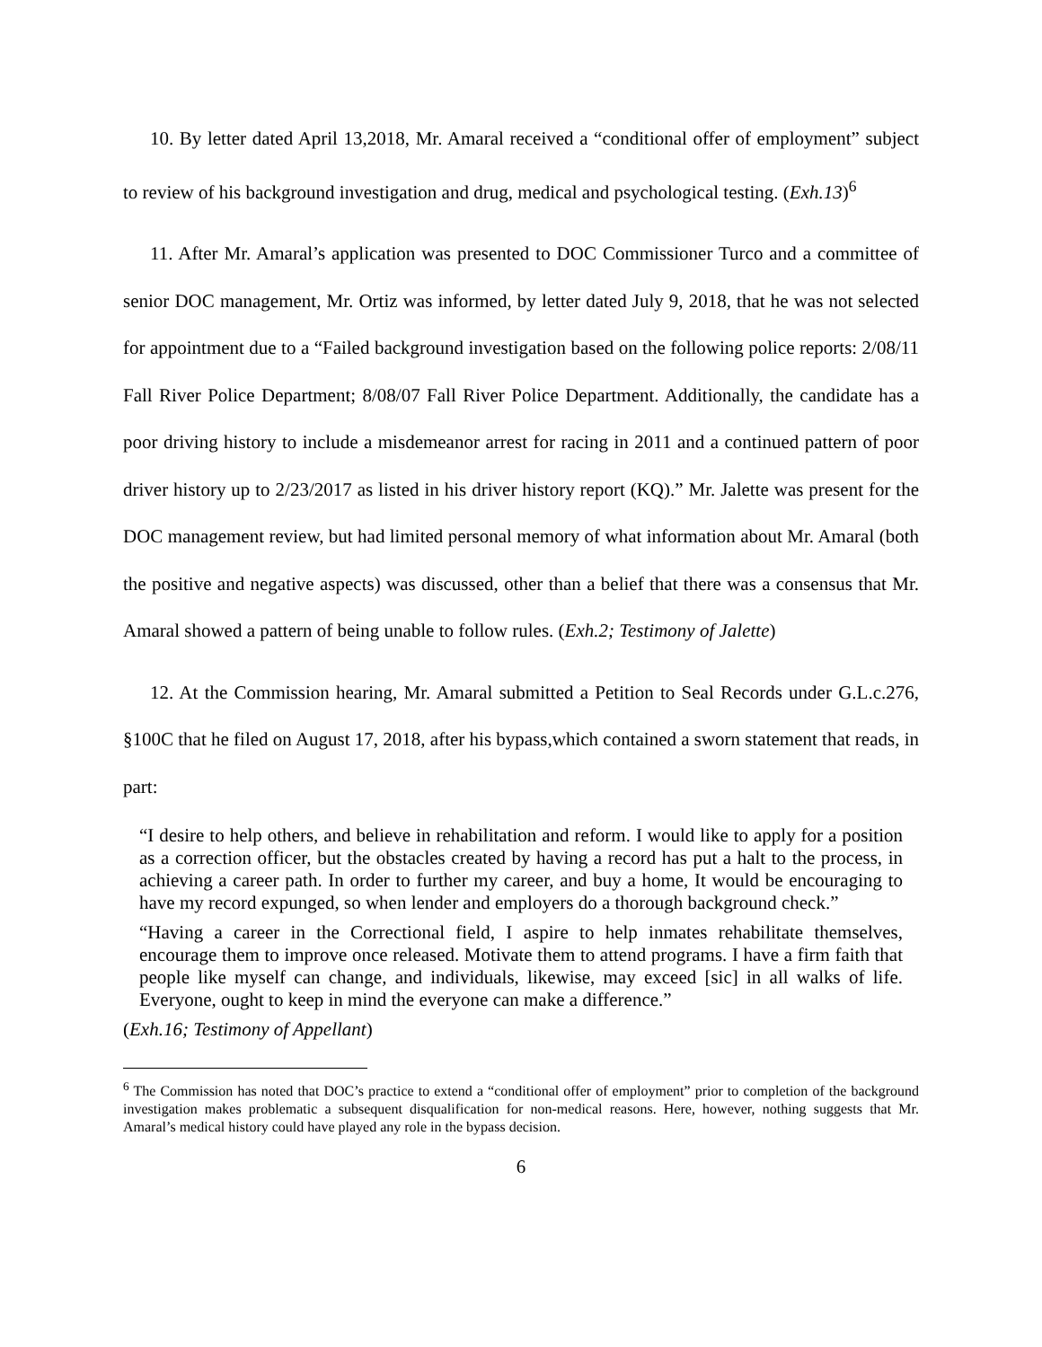10. By letter dated April 13,2018, Mr. Amaral received a “conditional offer of employment” subject to review of his background investigation and drug, medical and psychological testing. (Exh.13)<sup>6</sup>
11. After Mr. Amaral’s application was presented to DOC Commissioner Turco and a committee of senior DOC management, Mr. Ortiz was informed, by letter dated July 9, 2018, that he was not selected for appointment due to a “Failed background investigation based on the following police reports: 2/08/11 Fall River Police Department; 8/08/07 Fall River Police Department. Additionally, the candidate has a poor driving history to include a misdemeanor arrest for racing in 2011 and a continued pattern of poor driver history up to 2/23/2017 as listed in his driver history report (KQ).” Mr. Jalette was present for the DOC management review, but had limited personal memory of what information about Mr. Amaral (both the positive and negative aspects) was discussed, other than a belief that there was a consensus that Mr. Amaral showed a pattern of being unable to follow rules. (Exh.2; Testimony of Jalette)
12. At the Commission hearing, Mr. Amaral submitted a Petition to Seal Records under G.L.c.276, §100C that he filed on August 17, 2018, after his bypass,which contained a sworn statement that reads, in part:
“I desire to help others, and believe in rehabilitation and reform. I would like to apply for a position as a correction officer, but the obstacles created by having a record has put a halt to the process, in achieving a career path. In order to further my career, and buy a home, It would be encouraging to have my record expunged, so when lender and employers do a thorough background check.”
“Having a career in the Correctional field, I aspire to help inmates rehabilitate themselves, encourage them to improve once released. Motivate them to attend programs. I have a firm faith that people like myself can change, and individuals, likewise, may exceed [sic] in all walks of life. Everyone, ought to keep in mind the everyone can make a difference.”
(Exh.16; Testimony of Appellant)
<sup>6</sup> The Commission has noted that DOC’s practice to extend a “conditional offer of employment” prior to completion of the background investigation makes problematic a subsequent disqualification for non-medical reasons. Here, however, nothing suggests that Mr. Amaral’s medical history could have played any role in the bypass decision.
6